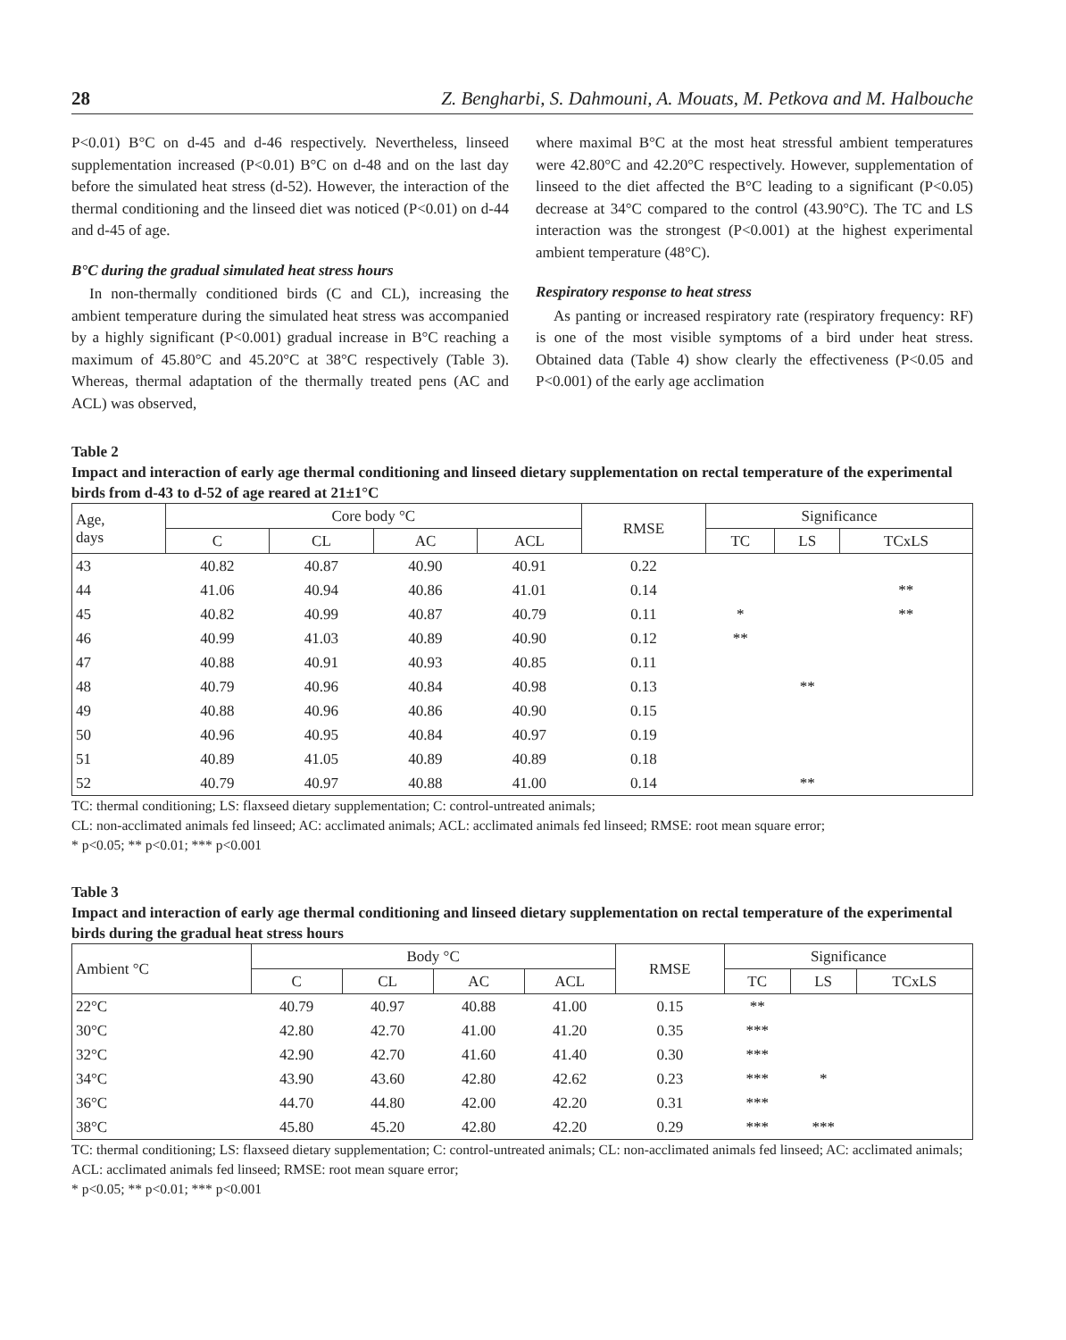28 Z. Bengharbi, S. Dahmouni, A. Mouats, M. Petkova and M. Halbouche
P<0.01) B°C on d-45 and d-46 respectively. Nevertheless, linseed supplementation increased (P<0.01) B°C on d-48 and on the last day before the simulated heat stress (d-52). However, the interaction of the thermal conditioning and the linseed diet was noticed (P<0.01) on d-44 and d-45 of age.
B°C during the gradual simulated heat stress hours
In non-thermally conditioned birds (C and CL), increasing the ambient temperature during the simulated heat stress was accompanied by a highly significant (P<0.001) gradual increase in B°C reaching a maximum of 45.80°C and 45.20°C at 38°C respectively (Table 3). Whereas, thermal adaptation of the thermally treated pens (AC and ACL) was observed,
where maximal B°C at the most heat stressful ambient temperatures were 42.80°C and 42.20°C respectively. However, supplementation of linseed to the diet affected the B°C leading to a significant (P<0.05) decrease at 34°C compared to the control (43.90°C). The TC and LS interaction was the strongest (P<0.001) at the highest experimental ambient temperature (48°C).
Respiratory response to heat stress
As panting or increased respiratory rate (respiratory frequency: RF) is one of the most visible symptoms of a bird under heat stress. Obtained data (Table 4) show clearly the effectiveness (P<0.05 and P<0.001) of the early age acclimation
Table 2
Impact and interaction of early age thermal conditioning and linseed dietary supplementation on rectal temperature of the experimental birds from d-43 to d-52 of age reared at 21±1°C
| Age, days | Core body °C | | | | RMSE | Significance | | |
| --- | --- | --- | --- | --- | --- | --- | --- | --- |
| | C | CL | AC | ACL | | TC | LS | TCxLS |
| 43 | 40.82 | 40.87 | 40.90 | 40.91 | 0.22 | | | |
| 44 | 41.06 | 40.94 | 40.86 | 41.01 | 0.14 | | | ** |
| 45 | 40.82 | 40.99 | 40.87 | 40.79 | 0.11 | * | | ** |
| 46 | 40.99 | 41.03 | 40.89 | 40.90 | 0.12 | ** | | |
| 47 | 40.88 | 40.91 | 40.93 | 40.85 | 0.11 | | | |
| 48 | 40.79 | 40.96 | 40.84 | 40.98 | 0.13 | | ** | |
| 49 | 40.88 | 40.96 | 40.86 | 40.90 | 0.15 | | | |
| 50 | 40.96 | 40.95 | 40.84 | 40.97 | 0.19 | | | |
| 51 | 40.89 | 41.05 | 40.89 | 40.89 | 0.18 | | | |
| 52 | 40.79 | 40.97 | 40.88 | 41.00 | 0.14 | | ** | |
TC: thermal conditioning; LS: flaxseed dietary supplementation; C: control-untreated animals;
CL: non-acclimated animals fed linseed; AC: acclimated animals; ACL: acclimated animals fed linseed; RMSE: root mean square error;
* p<0.05; ** p<0.01; *** p<0.001
Table 3
Impact and interaction of early age thermal conditioning and linseed dietary supplementation on rectal temperature of the experimental birds during the gradual heat stress hours
| Ambient °C | Body °C | | | | RMSE | Significance | | |
| --- | --- | --- | --- | --- | --- | --- | --- | --- |
| | C | CL | AC | ACL | | TC | LS | TCxLS |
| 22°C | 40.79 | 40.97 | 40.88 | 41.00 | 0.15 | ** | | |
| 30°C | 42.80 | 42.70 | 41.00 | 41.20 | 0.35 | *** | | |
| 32°C | 42.90 | 42.70 | 41.60 | 41.40 | 0.30 | *** | | |
| 34°C | 43.90 | 43.60 | 42.80 | 42.62 | 0.23 | *** | * | |
| 36°C | 44.70 | 44.80 | 42.00 | 42.20 | 0.31 | *** | | |
| 38°C | 45.80 | 45.20 | 42.80 | 42.20 | 0.29 | *** | *** | |
TC: thermal conditioning; LS: flaxseed dietary supplementation; C: control-untreated animals; CL: non-acclimated animals fed linseed; AC: acclimated animals; ACL: acclimated animals fed linseed; RMSE: root mean square error;
* p<0.05; ** p<0.01; *** p<0.001